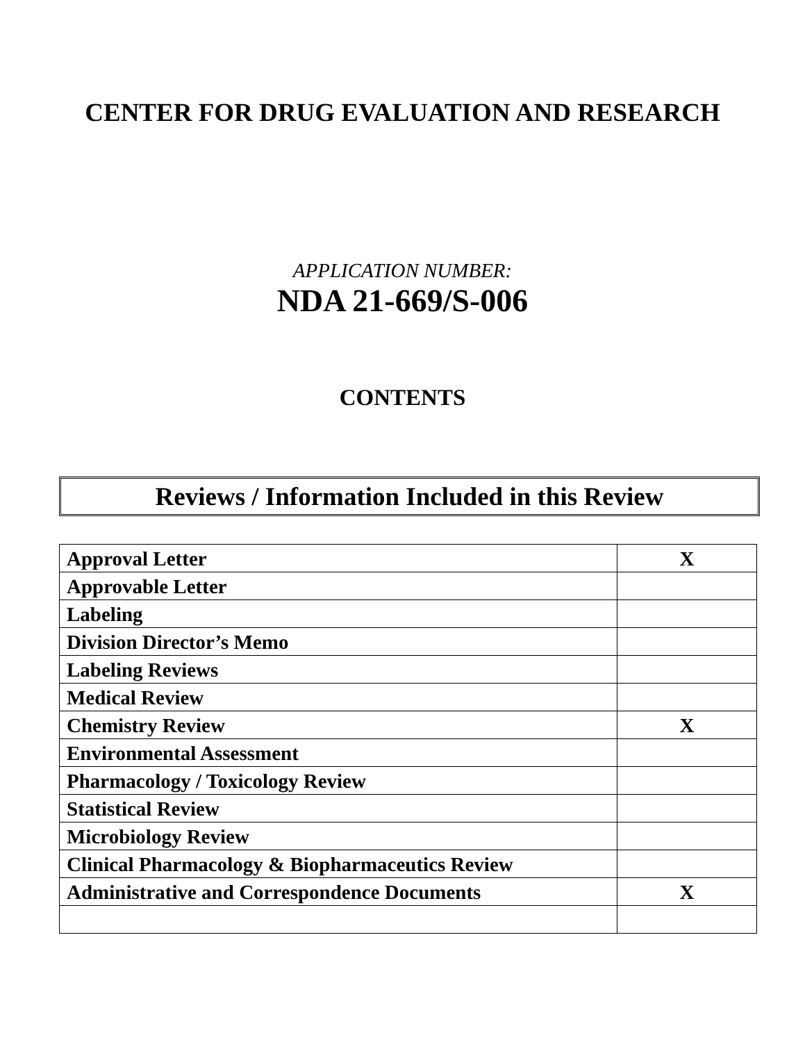CENTER FOR DRUG EVALUATION AND RESEARCH
APPLICATION NUMBER:
NDA 21-669/S-006
CONTENTS
Reviews / Information Included in this Review
| Approval Letter | X |
| Approvable Letter | |
| Labeling | |
| Division Director’s Memo | |
| Labeling Reviews | |
| Medical Review | |
| Chemistry Review | X |
| Environmental Assessment | |
| Pharmacology / Toxicology Review | |
| Statistical Review | |
| Microbiology Review | |
| Clinical Pharmacology & Biopharmaceutics Review | |
| Administrative and Correspondence Documents | X |